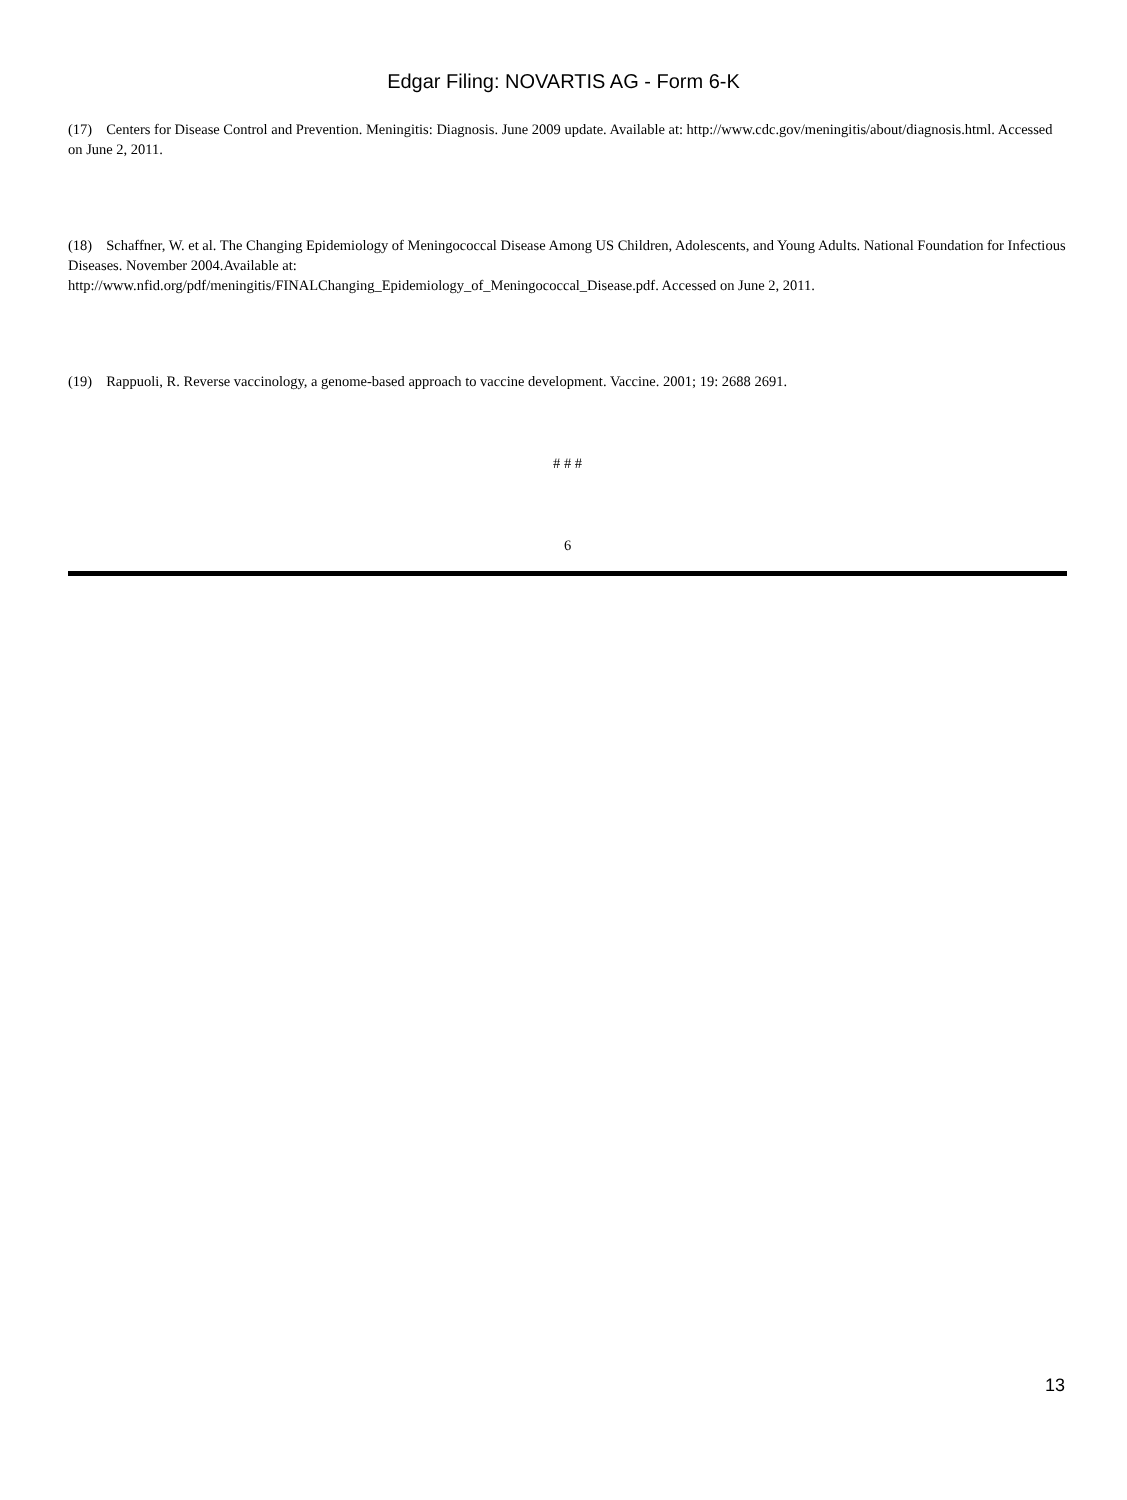Edgar Filing: NOVARTIS AG - Form 6-K
(17) Centers for Disease Control and Prevention. Meningitis: Diagnosis. June 2009 update. Available at: http://www.cdc.gov/meningitis/about/diagnosis.html. Accessed on June 2, 2011.
(18) Schaffner, W. et al. The Changing Epidemiology of Meningococcal Disease Among US Children, Adolescents, and Young Adults. National Foundation for Infectious Diseases. November 2004.Available at:
http://www.nfid.org/pdf/meningitis/FINALChanging_Epidemiology_of_Meningococcal_Disease.pdf. Accessed on June 2, 2011.
(19) Rappuoli, R. Reverse vaccinology, a genome-based approach to vaccine development. Vaccine. 2001; 19: 2688 2691.
# # #
6
13